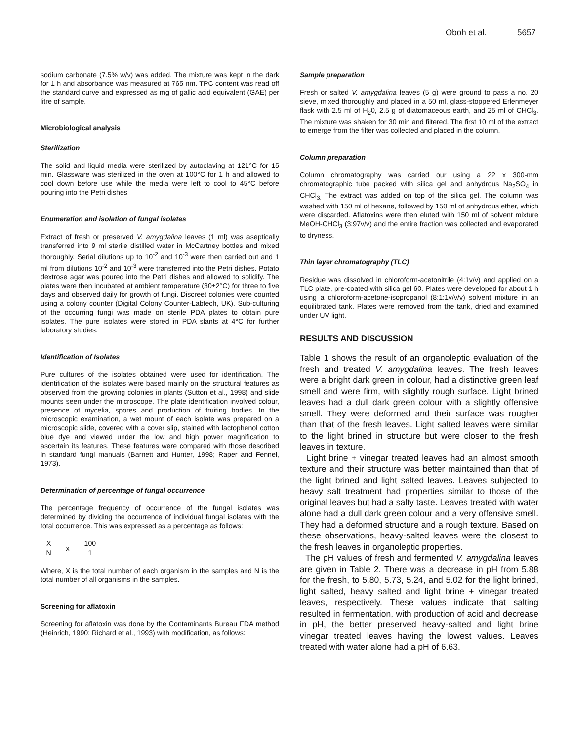Oboh et al. 5657
sodium carbonate (7.5% w/v) was added. The mixture was kept in the dark for 1 h and absorbance was measured at 765 nm. TPC content was read off the standard curve and expressed as mg of gallic acid equivalent (GAE) per litre of sample.
Microbiological analysis
Sterilization
The solid and liquid media were sterilized by autoclaving at 121°C for 15 min. Glassware was sterilized in the oven at 100°C for 1 h and allowed to cool down before use while the media were left to cool to 45°C before pouring into the Petri dishes
Enumeration and isolation of fungal isolates
Extract of fresh or preserved V. amygdalina leaves (1 ml) was aseptically transferred into 9 ml sterile distilled water in McCartney bottles and mixed thoroughly. Serial dilutions up to 10<sup>-2</sup> and 10<sup>-3</sup> were then carried out and 1 ml from dilutions 10<sup>-2</sup> and 10<sup>-3</sup> were transferred into the Petri dishes. Potato dextrose agar was poured into the Petri dishes and allowed to solidify. The plates were then incubated at ambient temperature (30±2°C) for three to five days and observed daily for growth of fungi. Discreet colonies were counted using a colony counter (Digital Colony Counter-Labtech, UK). Sub-culturing of the occurring fungi was made on sterile PDA plates to obtain pure isolates. The pure isolates were stored in PDA slants at 4°C for further laboratory studies.
Identification of Isolates
Pure cultures of the isolates obtained were used for identification. The identification of the isolates were based mainly on the structural features as observed from the growing colonies in plants (Sutton et al., 1998) and slide mounts seen under the microscope. The plate identification involved colour, presence of mycelia, spores and production of fruiting bodies. In the microscopic examination, a wet mount of each isolate was prepared on a microscopic slide, covered with a cover slip, stained with lactophenol cotton blue dye and viewed under the low and high power magnification to ascertain its features. These features were compared with those described in standard fungi manuals (Barnett and Hunter, 1998; Raper and Fennel, 1973).
Determination of percentage of fungal occurrence
The percentage frequency of occurrence of the fungal isolates was determined by dividing the occurrence of individual fungal isolates with the total occurrence. This was expressed as a percentage as follows:
X
N
x
100
1
Where, X is the total number of each organism in the samples and N is the total number of all organisms in the samples.
Screening for aflatoxin
Screening for aflatoxin was done by the Contaminants Bureau FDA method (Heinrich, 1990; Richard et al., 1993) with modification, as follows:
Sample preparation
Fresh or salted V. amygdalina leaves (5 g) were ground to pass a no. 20 sieve, mixed thoroughly and placed in a 50 ml, glass-stoppered Erlenmeyer flask with 2.5 ml of H<sub>2</sub>0, 2.5 g of diatomaceous earth, and 25 ml of CHCl<sub>3</sub>. The mixture was shaken for 30 min and filtered. The first 10 ml of the extract to emerge from the filter was collected and placed in the column.
Column preparation
Column chromatography was carried our using a 22 x 300-mm chromatographic tube packed with silica gel and anhydrous Na<sub>2</sub>SO<sub>4</sub> in CHCl<sub>3.</sub> The extract was added on top of the silica gel. The column was washed with 150 ml of hexane, followed by 150 ml of anhydrous ether, which were discarded. Aflatoxins were then eluted with 150 ml of solvent mixture MeOH-CHCl<sub>3</sub> (3:97v/v) and the entire fraction was collected and evaporated to dryness.
Thin layer chromatography (TLC)
Residue was dissolved in chloroform-acetonitrile (4:1v/v) and applied on a TLC plate, pre-coated with silica gel 60. Plates were developed for about 1 h using a chloroform-acetone-isopropanol (8:1:1v/v/v) solvent mixture in an equilibrated tank. Plates were removed from the tank, dried and examined under UV light.
RESULTS AND DISCUSSION
Table 1 shows the result of an organoleptic evaluation of the fresh and treated V. amygdalina leaves. The fresh leaves were a bright dark green in colour, had a distinctive green leaf smell and were firm, with slightly rough surface. Light brined leaves had a dull dark green colour with a slightly offensive smell. They were deformed and their surface was rougher than that of the fresh leaves. Light salted leaves were similar to the light brined in structure but were closer to the fresh leaves in texture.
Light brine + vinegar treated leaves had an almost smooth texture and their structure was better maintained than that of the light brined and light salted leaves. Leaves subjected to heavy salt treatment had properties similar to those of the original leaves but had a salty taste. Leaves treated with water alone had a dull dark green colour and a very offensive smell. They had a deformed structure and a rough texture. Based on these observations, heavy-salted leaves were the closest to the fresh leaves in organoleptic properties.
The pH values of fresh and fermented V. amygdalina leaves are given in Table 2. There was a decrease in pH from 5.88 for the fresh, to 5.80, 5.73, 5.24, and 5.02 for the light brined, light salted, heavy salted and light brine + vinegar treated leaves, respectively. These values indicate that salting resulted in fermentation, with production of acid and decrease in pH, the better preserved heavy-salted and light brine vinegar treated leaves having the lowest values. Leaves treated with water alone had a pH of 6.63.